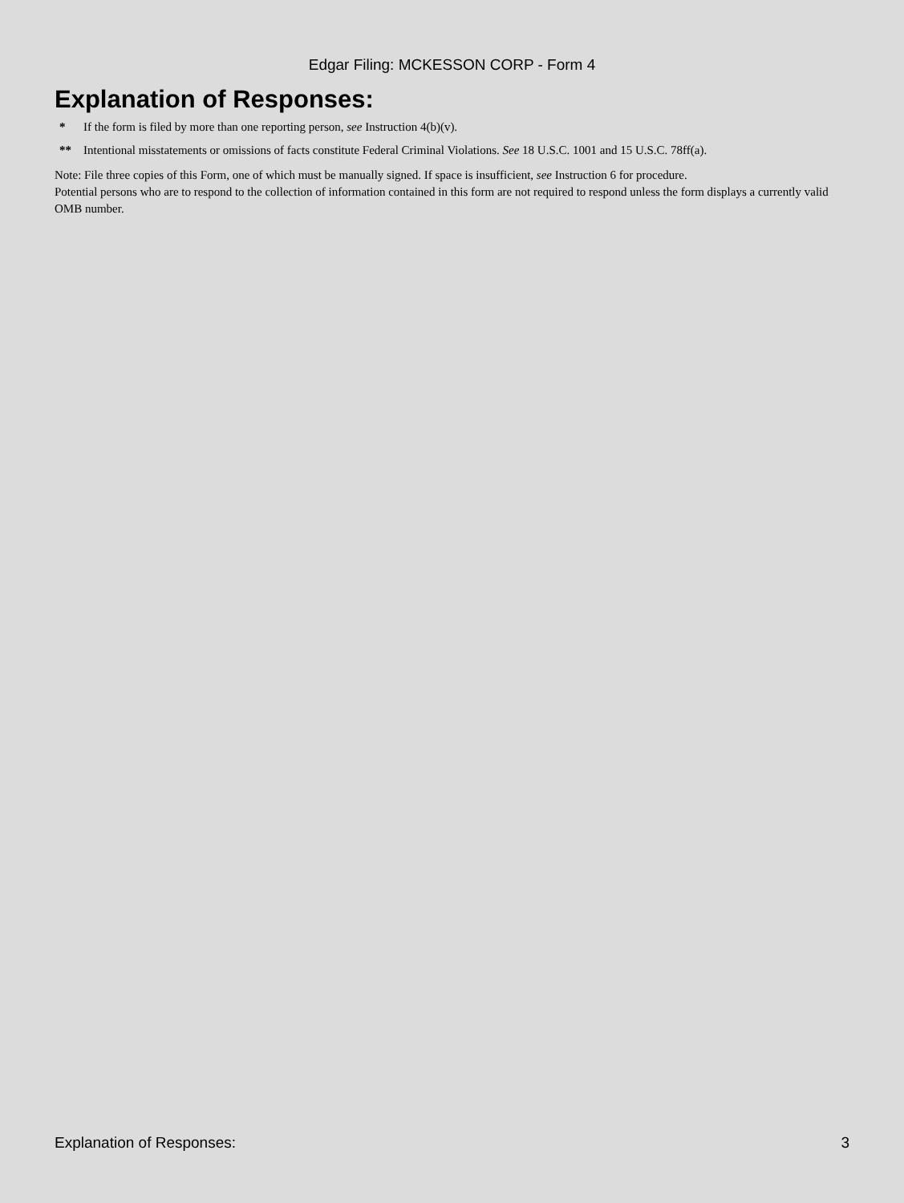Edgar Filing: MCKESSON CORP - Form 4
Explanation of Responses:
* If the form is filed by more than one reporting person, see Instruction 4(b)(v).
** Intentional misstatements or omissions of facts constitute Federal Criminal Violations. See 18 U.S.C. 1001 and 15 U.S.C. 78ff(a).
Note: File three copies of this Form, one of which must be manually signed. If space is insufficient, see Instruction 6 for procedure.
Potential persons who are to respond to the collection of information contained in this form are not required to respond unless the form displays a currently valid OMB number.
Explanation of Responses: 3